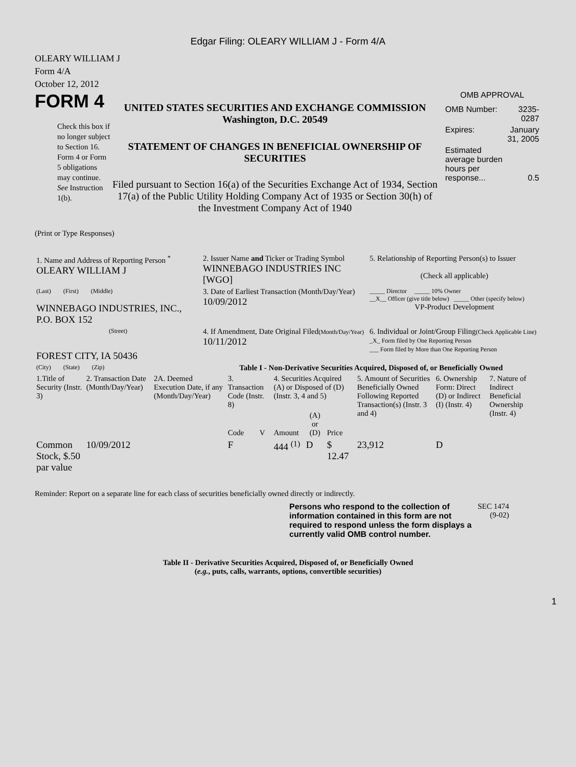Edgar Filing: OLEARY WILLIAM J - Form 4/A
OLEARY WILLIAM J
Form 4/A
October 12, 2012
FORM 4
Check this box if no longer subject to Section 16. Form 4 or Form 5 obligations may continue. See Instruction 1(b).
UNITED STATES SECURITIES AND EXCHANGE COMMISSION
Washington, D.C. 20549
STATEMENT OF CHANGES IN BENEFICIAL OWNERSHIP OF SECURITIES
Filed pursuant to Section 16(a) of the Securities Exchange Act of 1934, Section 17(a) of the Public Utility Holding Company Act of 1935 or Section 30(h) of the Investment Company Act of 1940
OMB APPROVAL
| OMB Number: | 3235-0287 |
| Expires: | January 31, 2005 |
| Estimated average burden hours per response... | 0.5 |
(Print or Type Responses)
| 1. Name and Address of Reporting Person <sup>*</sup> OLEARY WILLIAM J | 2. Issuer Name and Ticker or Trading Symbol WINNEBAGO INDUSTRIES INC [WGO] | 5. Relationship of Reporting Person(s) to Issuer (Check all applicable) |
| (Last) (First) (Middle) WINNEBAGO INDUSTRIES, INC., P.O. BOX 152 | 3. Date of Earliest Transaction (Month/Day/Year) 10/09/2012 | _____ Director _____ 10% Owner __X__ Officer (give title below) _____ Other (specify below) VP-Product Development |
| (Street) FOREST CITY, IA 50436 | 4. If Amendment, Date Original Filed (Month/Day/Year) 10/11/2012 | 6. Individual or Joint/Group Filing (Check Applicable Line) _X_ Form filed by One Reporting Person ___ Form filed by More than One Reporting Person |
| (City) (State) (Zip) | Table I - Non-Derivative Securities Acquired, Disposed of, or Beneficially Owned | |
| 1.Title of Security (Instr. 3) | 2. Transaction Date (Month/Day/Year) | 2A. Deemed Execution Date, if any (Month/Day/Year) | 3. Transaction Code (Instr. 8) | | 4. Securities Acquired (A) or Disposed of (D) (Instr. 3, 4 and 5) | | | 5. Amount of Securities Beneficially Owned Following Reported Transaction(s) (Instr. 3 and 4) | 6. Ownership Form: Direct (D) or Indirect (I) (Instr. 4) | 7. Nature of Indirect Beneficial Ownership (Instr. 4) |
| --- | --- | --- | --- | --- | --- | --- | --- | --- | --- | --- |
| | | | Code | V | Amount | (A) or (D) | Price | | | |
| Common Stock, $.50 par value | 10/09/2012 | | F | | 444 <sup>(1)</sup> | D | $ 12.47 | 23,912 | D | |
Reminder: Report on a separate line for each class of securities beneficially owned directly or indirectly.
Persons who respond to the collection of information contained in this form are not required to respond unless the form displays a currently valid OMB control number.
SEC 1474 (9-02)
Table II - Derivative Securities Acquired, Disposed of, or Beneficially Owned
(e.g., puts, calls, warrants, options, convertible securities)
1